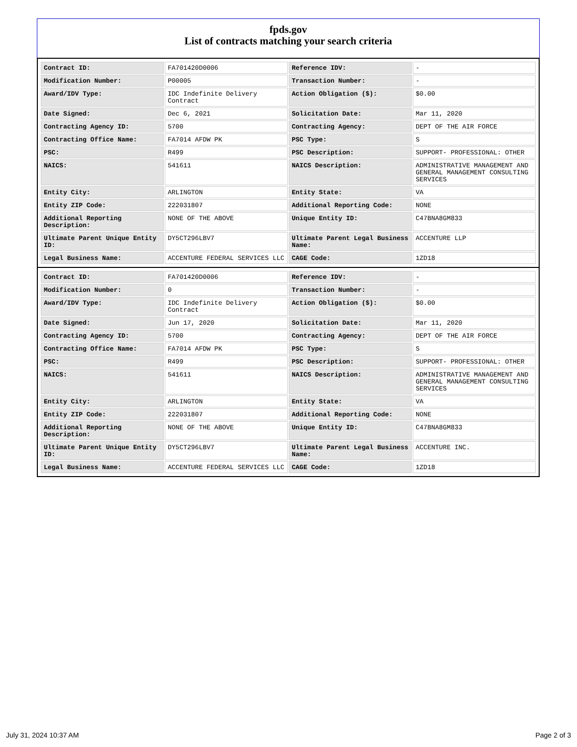fpds.gov
List of contracts matching your search criteria
| Contract ID: | FA701420D0006 | Reference IDV: | - |
| Modification Number: | P00005 | Transaction Number: | - |
| Award/IDV Type: | IDC Indefinite Delivery Contract | Action Obligation ($): | $0.00 |
| Date Signed: | Dec 6, 2021 | Solicitation Date: | Mar 11, 2020 |
| Contracting Agency ID: | 5700 | Contracting Agency: | DEPT OF THE AIR FORCE |
| Contracting Office Name: | FA7014 AFDW PK | PSC Type: | S |
| PSC: | R499 | PSC Description: | SUPPORT- PROFESSIONAL: OTHER |
| NAICS: | 541611 | NAICS Description: | ADMINISTRATIVE MANAGEMENT AND GENERAL MANAGEMENT CONSULTING SERVICES |
| Entity City: | ARLINGTON | Entity State: | VA |
| Entity ZIP Code: | 222031807 | Additional Reporting Code: | NONE |
| Additional Reporting Description: | NONE OF THE ABOVE | Unique Entity ID: | C47BNA8GM833 |
| Ultimate Parent Unique Entity ID: | DY5CT296LBV7 | Ultimate Parent Legal Business Name: | ACCENTURE LLP |
| Legal Business Name: | ACCENTURE FEDERAL SERVICES LLC | CAGE Code: | 1ZD18 |
| Contract ID: | FA701420D0006 | Reference IDV: | - |
| Modification Number: | 0 | Transaction Number: | - |
| Award/IDV Type: | IDC Indefinite Delivery Contract | Action Obligation ($): | $0.00 |
| Date Signed: | Jun 17, 2020 | Solicitation Date: | Mar 11, 2020 |
| Contracting Agency ID: | 5700 | Contracting Agency: | DEPT OF THE AIR FORCE |
| Contracting Office Name: | FA7014 AFDW PK | PSC Type: | S |
| PSC: | R499 | PSC Description: | SUPPORT- PROFESSIONAL: OTHER |
| NAICS: | 541611 | NAICS Description: | ADMINISTRATIVE MANAGEMENT AND GENERAL MANAGEMENT CONSULTING SERVICES |
| Entity City: | ARLINGTON | Entity State: | VA |
| Entity ZIP Code: | 222031807 | Additional Reporting Code: | NONE |
| Additional Reporting Description: | NONE OF THE ABOVE | Unique Entity ID: | C47BNA8GM833 |
| Ultimate Parent Unique Entity ID: | DY5CT296LBV7 | Ultimate Parent Legal Business Name: | ACCENTURE INC. |
| Legal Business Name: | ACCENTURE FEDERAL SERVICES LLC | CAGE Code: | 1ZD18 |
July 31, 2024 10:37 AM Page 2 of 3